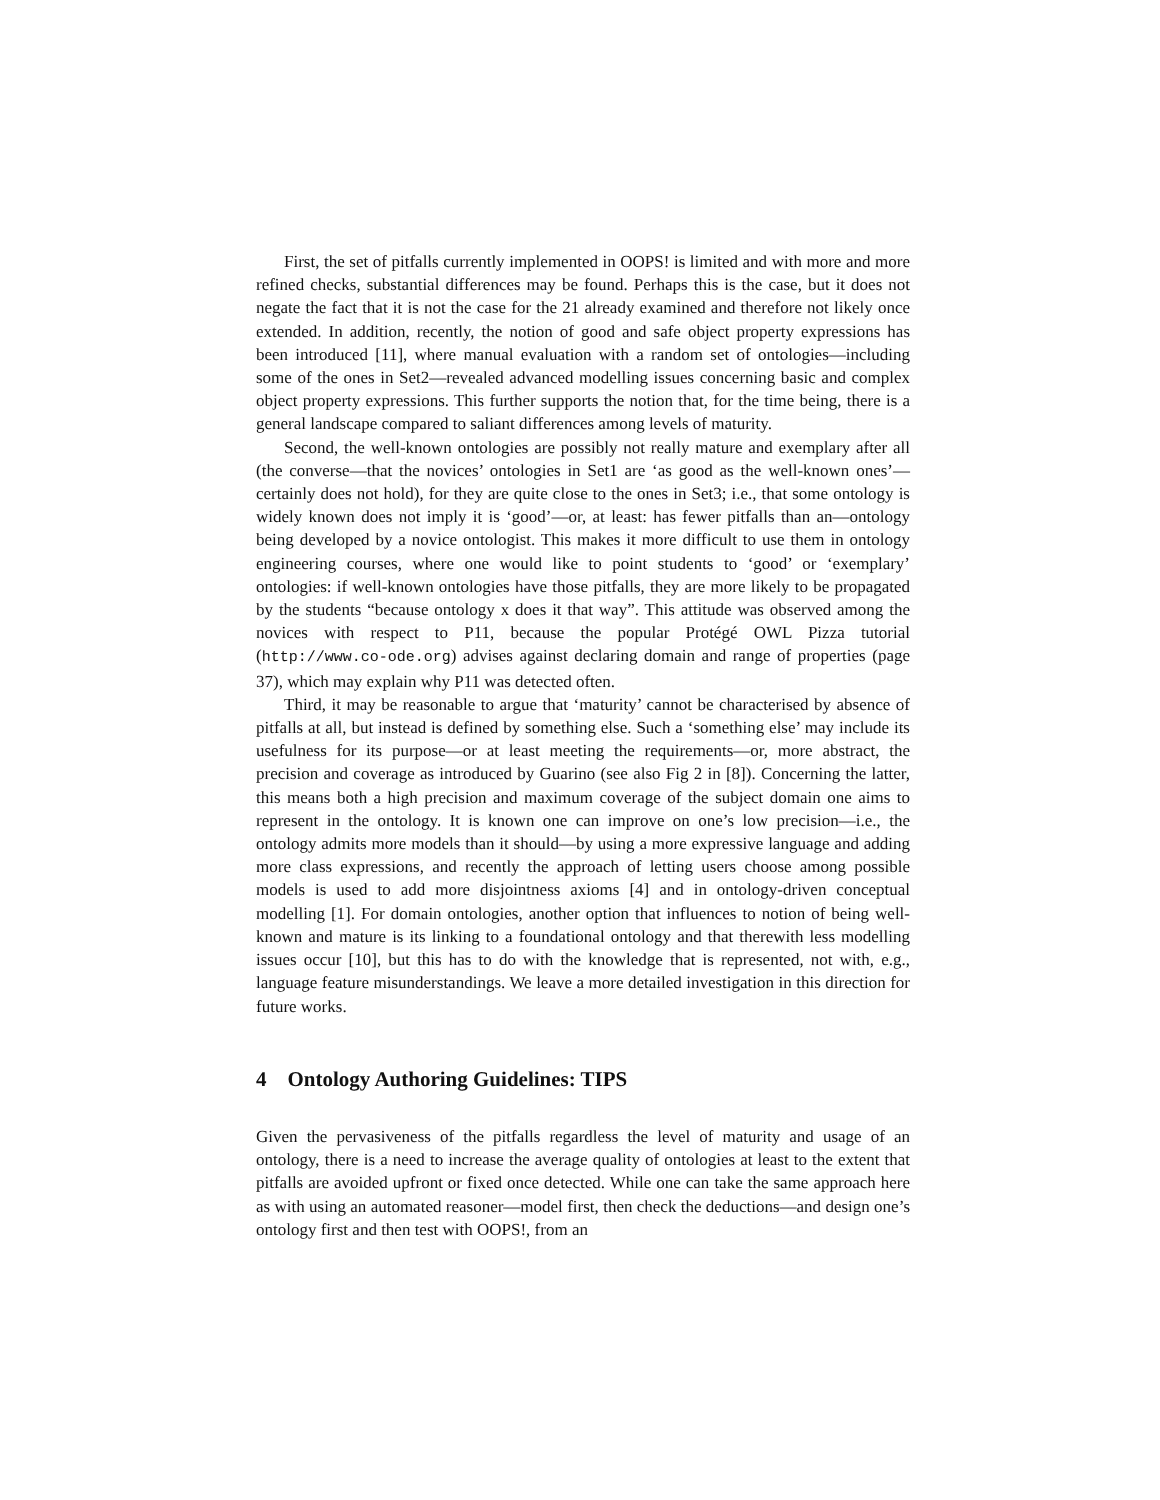First, the set of pitfalls currently implemented in OOPS! is limited and with more and more refined checks, substantial differences may be found. Perhaps this is the case, but it does not negate the fact that it is not the case for the 21 already examined and therefore not likely once extended. In addition, recently, the notion of good and safe object property expressions has been introduced [11], where manual evaluation with a random set of ontologies—including some of the ones in Set2—revealed advanced modelling issues concerning basic and complex object property expressions. This further supports the notion that, for the time being, there is a general landscape compared to saliant differences among levels of maturity.
Second, the well-known ontologies are possibly not really mature and exemplary after all (the converse—that the novices’ ontologies in Set1 are ‘as good as the well-known ones’—certainly does not hold), for they are quite close to the ones in Set3; i.e., that some ontology is widely known does not imply it is ‘good’—or, at least: has fewer pitfalls than an—ontology being developed by a novice ontologist. This makes it more difficult to use them in ontology engineering courses, where one would like to point students to ‘good’ or ‘exemplary’ ontologies: if well-known ontologies have those pitfalls, they are more likely to be propagated by the students “because ontology x does it that way”. This attitude was observed among the novices with respect to P11, because the popular Protégé OWL Pizza tutorial (http://www.co-ode.org) advises against declaring domain and range of properties (page 37), which may explain why P11 was detected often.
Third, it may be reasonable to argue that ‘maturity’ cannot be characterised by absence of pitfalls at all, but instead is defined by something else. Such a ‘something else’ may include its usefulness for its purpose—or at least meeting the requirements—or, more abstract, the precision and coverage as introduced by Guarino (see also Fig 2 in [8]). Concerning the latter, this means both a high precision and maximum coverage of the subject domain one aims to represent in the ontology. It is known one can improve on one’s low precision—i.e., the ontology admits more models than it should—by using a more expressive language and adding more class expressions, and recently the approach of letting users choose among possible models is used to add more disjointness axioms [4] and in ontology-driven conceptual modelling [1]. For domain ontologies, another option that influences to notion of being well-known and mature is its linking to a foundational ontology and that therewith less modelling issues occur [10], but this has to do with the knowledge that is represented, not with, e.g., language feature misunderstandings. We leave a more detailed investigation in this direction for future works.
4 Ontology Authoring Guidelines: TIPS
Given the pervasiveness of the pitfalls regardless the level of maturity and usage of an ontology, there is a need to increase the average quality of ontologies at least to the extent that pitfalls are avoided upfront or fixed once detected. While one can take the same approach here as with using an automated reasoner—model first, then check the deductions—and design one’s ontology first and then test with OOPS!, from an